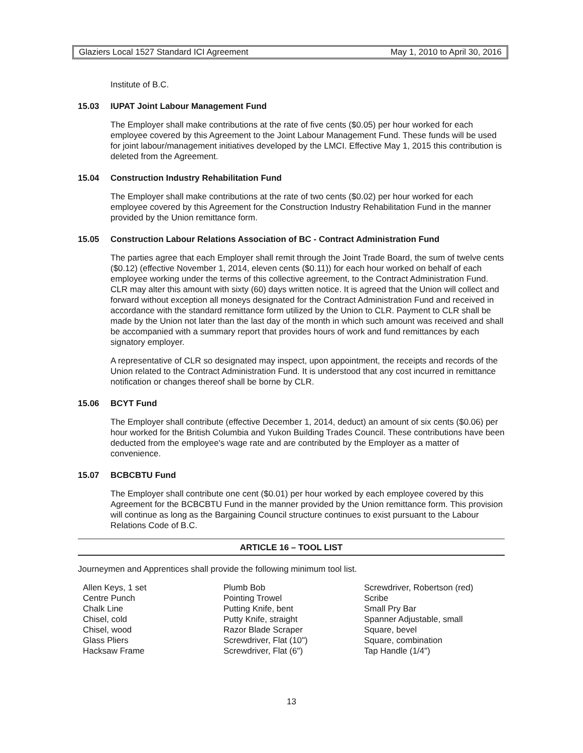Glaziers Local 1527 Standard ICI Agreement May 1, 2010 to April 30, 2016
Institute of B.C.
15.03 IUPAT Joint Labour Management Fund
The Employer shall make contributions at the rate of five cents ($0.05) per hour worked for each employee covered by this Agreement to the Joint Labour Management Fund. These funds will be used for joint labour/management initiatives developed by the LMCI. Effective May 1, 2015 this contribution is deleted from the Agreement.
15.04 Construction Industry Rehabilitation Fund
The Employer shall make contributions at the rate of two cents ($0.02) per hour worked for each employee covered by this Agreement for the Construction Industry Rehabilitation Fund in the manner provided by the Union remittance form.
15.05 Construction Labour Relations Association of BC - Contract Administration Fund
The parties agree that each Employer shall remit through the Joint Trade Board, the sum of twelve cents ($0.12) (effective November 1, 2014, eleven cents ($0.11)) for each hour worked on behalf of each employee working under the terms of this collective agreement, to the Contract Administration Fund. CLR may alter this amount with sixty (60) days written notice. It is agreed that the Union will collect and forward without exception all moneys designated for the Contract Administration Fund and received in accordance with the standard remittance form utilized by the Union to CLR. Payment to CLR shall be made by the Union not later than the last day of the month in which such amount was received and shall be accompanied with a summary report that provides hours of work and fund remittances by each signatory employer.
A representative of CLR so designated may inspect, upon appointment, the receipts and records of the Union related to the Contract Administration Fund. It is understood that any cost incurred in remittance notification or changes thereof shall be borne by CLR.
15.06 BCYT Fund
The Employer shall contribute (effective December 1, 2014, deduct) an amount of six cents ($0.06) per hour worked for the British Columbia and Yukon Building Trades Council. These contributions have been deducted from the employee's wage rate and are contributed by the Employer as a matter of convenience.
15.07 BCBCBTU Fund
The Employer shall contribute one cent ($0.01) per hour worked by each employee covered by this Agreement for the BCBCBTU Fund in the manner provided by the Union remittance form. This provision will continue as long as the Bargaining Council structure continues to exist pursuant to the Labour Relations Code of B.C.
ARTICLE 16 – TOOL LIST
Journeymen and Apprentices shall provide the following minimum tool list.
Allen Keys, 1 set
Centre Punch
Chalk Line
Chisel, cold
Chisel, wood
Glass Pliers
Hacksaw Frame
Plumb Bob
Pointing Trowel
Putting Knife, bent
Putty Knife, straight
Razor Blade Scraper
Screwdriver, Flat (10")
Screwdriver, Flat (6")
Screwdriver, Robertson (red)
Scribe
Small Pry Bar
Spanner Adjustable, small
Square, bevel
Square, combination
Tap Handle (1/4")
13